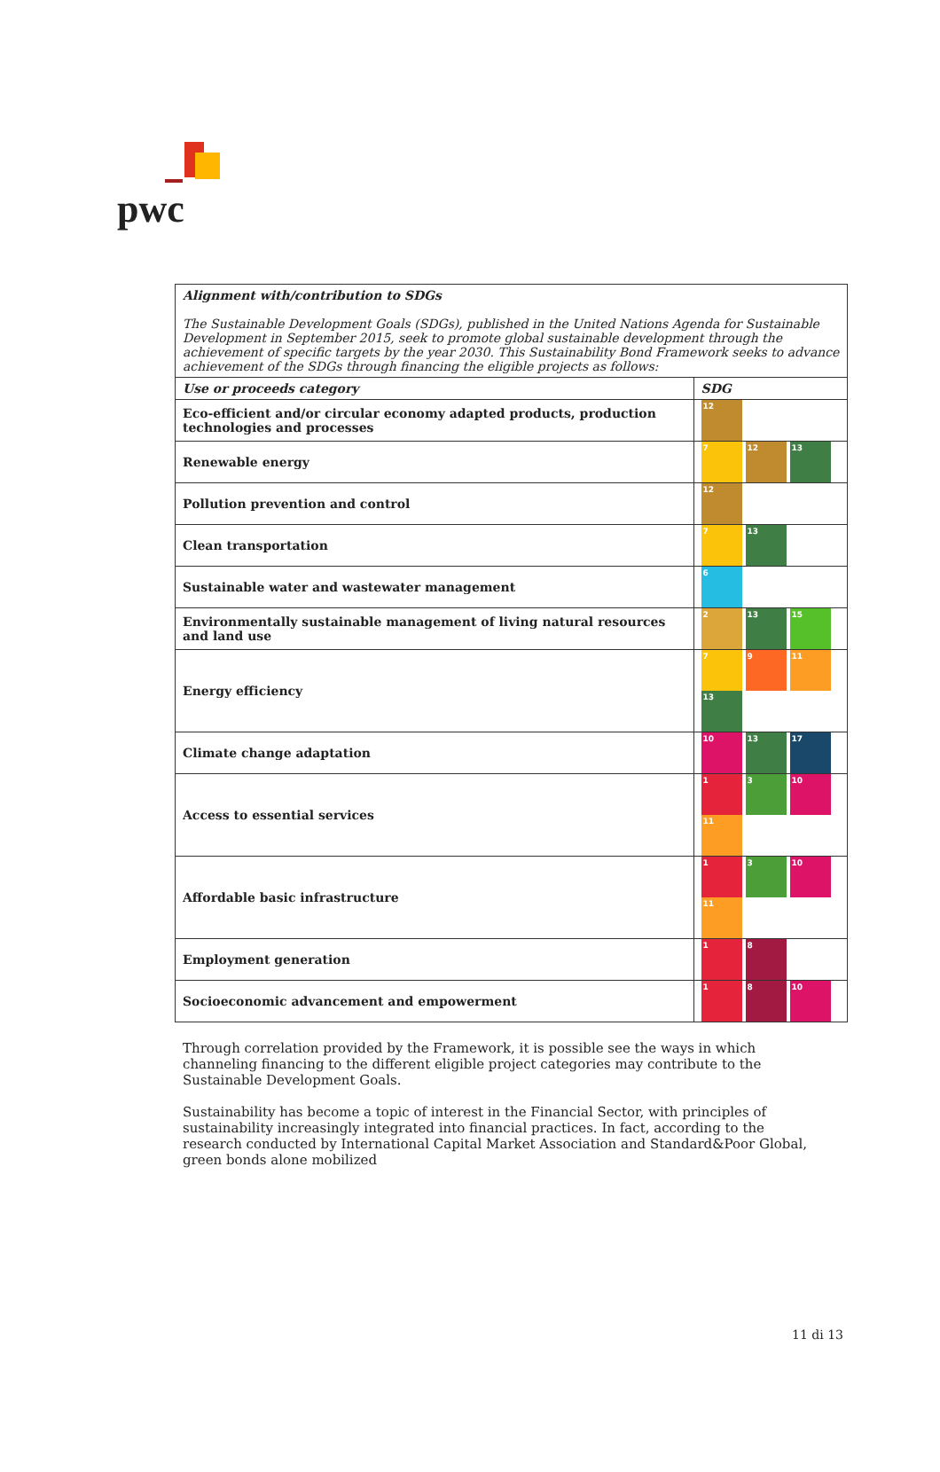pwc
| Alignment with/contribution to SDGs The Sustainable Development Goals (SDGs), published in the United Nations Agenda for Sustainable Development in September 2015, seek to promote global sustainable development through the achievement of specific targets by the year 2030. This Sustainability Bond Framework seeks to advance achievement of the SDGs through financing the eligible projects as follows: | |
| Use or proceeds category | SDG |
| Eco-efficient and/or circular economy adapted products, production technologies and processes | 12 |
| Renewable energy | 7 12 13 |
| Pollution prevention and control | 12 |
| Clean transportation | 7 13 |
| Sustainable water and wastewater management | 6 |
| Environmentally sustainable management of living natural resources and land use | 2 13 15 |
| Energy efficiency | 7 9 11 13 |
| Climate change adaptation | 10 13 17 |
| Access to essential services | 1 3 10 11 |
| Affordable basic infrastructure | 1 3 10 11 |
| Employment generation | 1 8 |
| Socioeconomic advancement and empowerment | 1 8 10 |
Through correlation provided by the Framework, it is possible see the ways in which channeling financing to the different eligible project categories may contribute to the Sustainable Development Goals.
Sustainability has become a topic of interest in the Financial Sector, with principles of sustainability increasingly integrated into financial practices. In fact, according to the research conducted by International Capital Market Association and Standard&Poor Global, green bonds alone mobilized
11 di 13